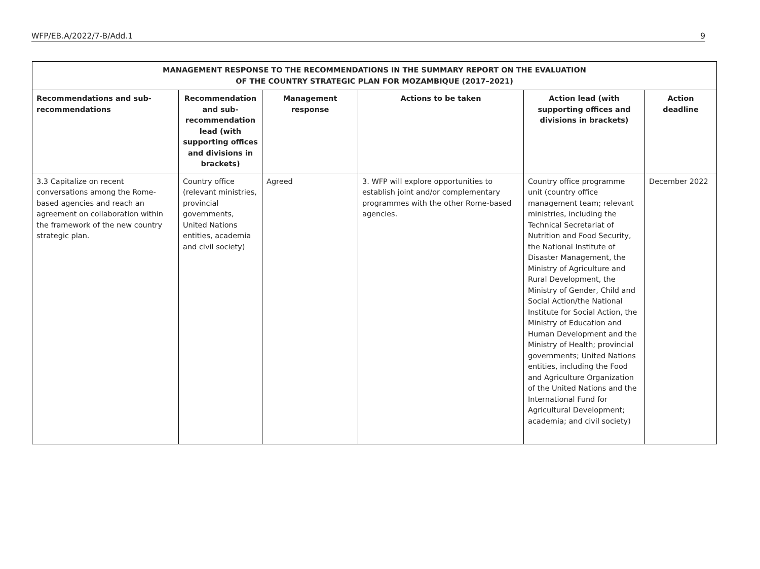WFP/EB.A/2022/7-B/Add.1 9
| MANAGEMENT RESPONSE TO THE RECOMMENDATIONS IN THE SUMMARY REPORT ON THE EVALUATION OF THE COUNTRY STRATEGIC PLAN FOR MOZAMBIQUE (2017–2021) | | | | | |
| Recommendations and sub-recommendations | Recommendation and sub-recommendation lead (with supporting offices and divisions in brackets) | Management response | Actions to be taken | Action lead (with supporting offices and divisions in brackets) | Action deadline |
| 3.3 Capitalize on recent conversations among the Rome-based agencies and reach an agreement on collaboration within the framework of the new country strategic plan. | Country office (relevant ministries, provincial governments, United Nations entities, academia and civil society) | Agreed | 3. WFP will explore opportunities to establish joint and/or complementary programmes with the other Rome-based agencies. | Country office programme unit (country office management team; relevant ministries, including the Technical Secretariat of Nutrition and Food Security, the National Institute of Disaster Management, the Ministry of Agriculture and Rural Development, the Ministry of Gender, Child and Social Action/the National Institute for Social Action, the Ministry of Education and Human Development and the Ministry of Health; provincial governments; United Nations entities, including the Food and Agriculture Organization of the United Nations and the International Fund for Agricultural Development; academia; and civil society) | December 2022 |